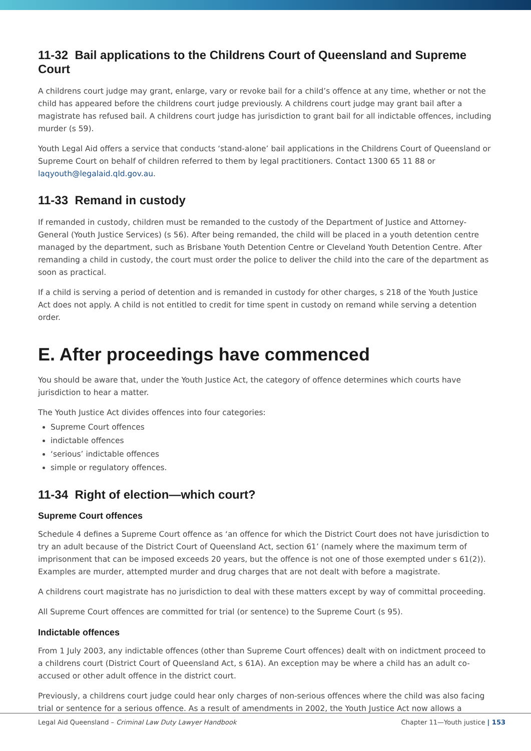11-32 Bail applications to the Childrens Court of Queensland and Supreme Court
A childrens court judge may grant, enlarge, vary or revoke bail for a child’s offence at any time, whether or not the child has appeared before the childrens court judge previously. A childrens court judge may grant bail after a magistrate has refused bail. A childrens court judge has jurisdiction to grant bail for all indictable offences, including murder (s 59).
Youth Legal Aid offers a service that conducts ‘stand-alone’ bail applications in the Childrens Court of Queensland or Supreme Court on behalf of children referred to them by legal practitioners. Contact 1300 65 11 88 or laqyouth@legalaid.qld.gov.au.
11-33 Remand in custody
If remanded in custody, children must be remanded to the custody of the Department of Justice and Attorney-General (Youth Justice Services) (s 56). After being remanded, the child will be placed in a youth detention centre managed by the department, such as Brisbane Youth Detention Centre or Cleveland Youth Detention Centre. After remanding a child in custody, the court must order the police to deliver the child into the care of the department as soon as practical.
If a child is serving a period of detention and is remanded in custody for other charges, s 218 of the Youth Justice Act does not apply. A child is not entitled to credit for time spent in custody on remand while serving a detention order.
E. After proceedings have commenced
You should be aware that, under the Youth Justice Act, the category of offence determines which courts have jurisdiction to hear a matter.
The Youth Justice Act divides offences into four categories:
Supreme Court offences
indictable offences
‘serious’ indictable offences
simple or regulatory offences.
11-34 Right of election—which court?
Supreme Court offences
Schedule 4 defines a Supreme Court offence as ‘an offence for which the District Court does not have jurisdiction to try an adult because of the District Court of Queensland Act, section 61’ (namely where the maximum term of imprisonment that can be imposed exceeds 20 years, but the offence is not one of those exempted under s 61(2)). Examples are murder, attempted murder and drug charges that are not dealt with before a magistrate.
A childrens court magistrate has no jurisdiction to deal with these matters except by way of committal proceeding.
All Supreme Court offences are committed for trial (or sentence) to the Supreme Court (s 95).
Indictable offences
From 1 July 2003, any indictable offences (other than Supreme Court offences) dealt with on indictment proceed to a childrens court (District Court of Queensland Act, s 61A). An exception may be where a child has an adult co-accused or other adult offence in the district court.
Previously, a childrens court judge could hear only charges of non-serious offences where the child was also facing trial or sentence for a serious offence. As a result of amendments in 2002, the Youth Justice Act now allows a
Legal Aid Queensland – Criminal Law Duty Lawyer Handbook Chapter 11—Youth justice | 153